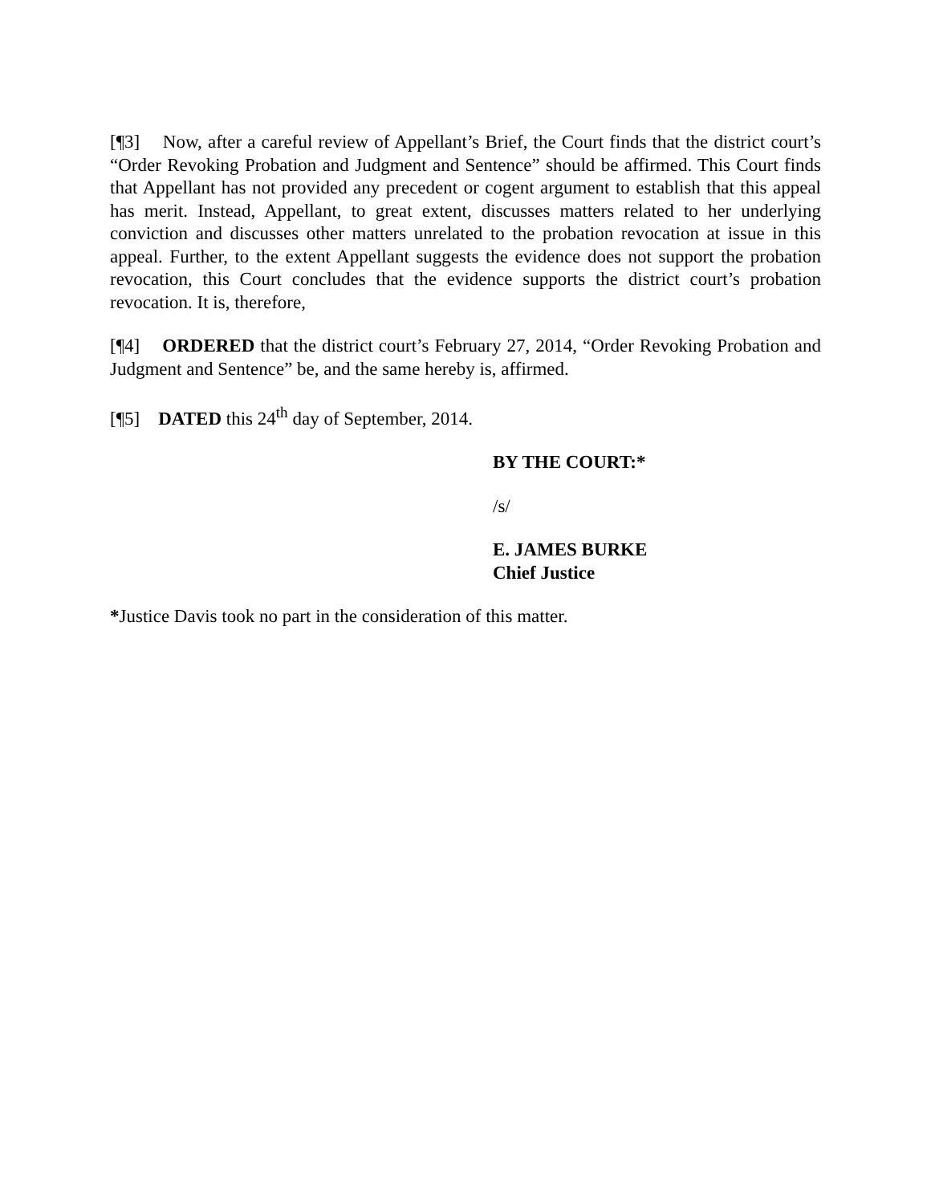[¶3] Now, after a careful review of Appellant’s Brief, the Court finds that the district court’s “Order Revoking Probation and Judgment and Sentence” should be affirmed. This Court finds that Appellant has not provided any precedent or cogent argument to establish that this appeal has merit. Instead, Appellant, to great extent, discusses matters related to her underlying conviction and discusses other matters unrelated to the probation revocation at issue in this appeal. Further, to the extent Appellant suggests the evidence does not support the probation revocation, this Court concludes that the evidence supports the district court’s probation revocation. It is, therefore,
[¶4] ORDERED that the district court’s February 27, 2014, “Order Revoking Probation and Judgment and Sentence” be, and the same hereby is, affirmed.
[¶5] DATED this 24<sup>th</sup> day of September, 2014.
BY THE COURT:*
/s/
E. JAMES BURKE
Chief Justice
*Justice Davis took no part in the consideration of this matter.